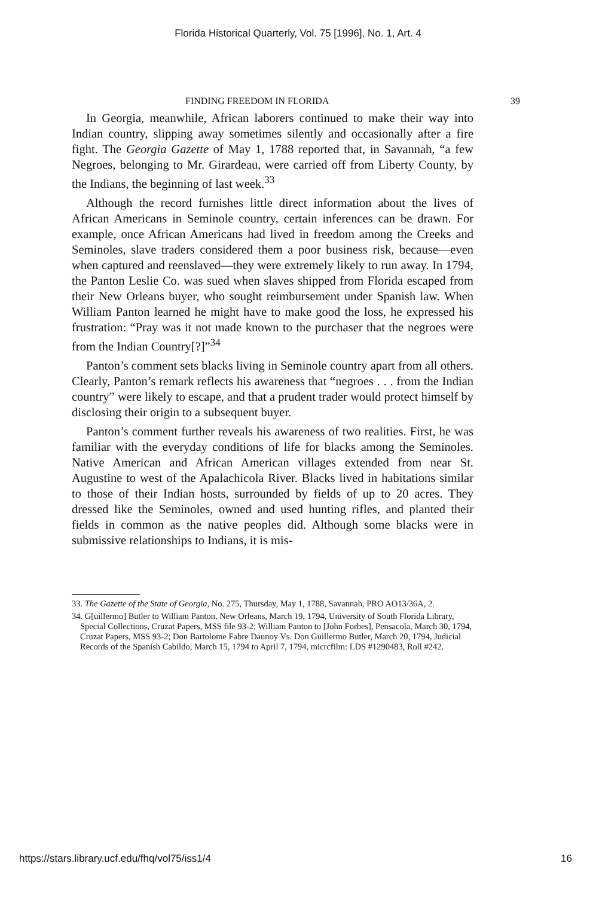Florida Historical Quarterly, Vol. 75 [1996], No. 1, Art. 4
FINDING FREEDOM IN FLORIDA 39
In Georgia, meanwhile, African laborers continued to make their way into Indian country, slipping away sometimes silently and occasionally after a fire fight. The Georgia Gazette of May 1, 1788 reported that, in Savannah, “a few Negroes, belonging to Mr. Girardeau, were carried off from Liberty County, by the Indians, the beginning of last week.<sup>33</sup>
Although the record furnishes little direct information about the lives of African Americans in Seminole country, certain inferences can be drawn. For example, once African Americans had lived in freedom among the Creeks and Seminoles, slave traders considered them a poor business risk, because—even when captured and reenslaved—they were extremely likely to run away. In 1794, the Panton Leslie Co. was sued when slaves shipped from Florida escaped from their New Orleans buyer, who sought reimbursement under Spanish law. When William Panton learned he might have to make good the loss, he expressed his frustration: “Pray was it not made known to the purchaser that the negroes were from the Indian Country[?]”<sup>34</sup>
Panton’s comment sets blacks living in Seminole country apart from all others. Clearly, Panton’s remark reflects his awareness that “negroes . . . from the Indian country” were likely to escape, and that a prudent trader would protect himself by disclosing their origin to a subsequent buyer.
Panton’s comment further reveals his awareness of two realities. First, he was familiar with the everyday conditions of life for blacks among the Seminoles. Native American and African American villages extended from near St. Augustine to west of the Apalachicola River. Blacks lived in habitations similar to those of their Indian hosts, surrounded by fields of up to 20 acres. They dressed like the Seminoles, owned and used hunting rifles, and planted their fields in common as the native peoples did. Although some blacks were in submissive relationships to Indians, it is mis-
33. The Gazette of the State of Georgia, No. 275, Thursday, May 1, 1788, Savannah, PRO AO13/36A, 2.
34. G[uillermo] Butler to William Panton, New Orleans, March 19, 1794, University of South Florida Library, Special Collections, Cruzat Papers, MSS file 93-2; William Panton to [John Forbes], Pensacola, March 30, 1794, Cruzat Papers, MSS 93-2; Don Bartolome Fabre Daunoy Vs. Don Guillermo Butler, March 20, 1794, Judicial Records of the Spanish Cabildo, March 15, 1794 to April 7, 1794, micrcfilm: LDS #1290483, Roll #242.
https://stars.library.ucf.edu/fhq/vol75/iss1/4 16